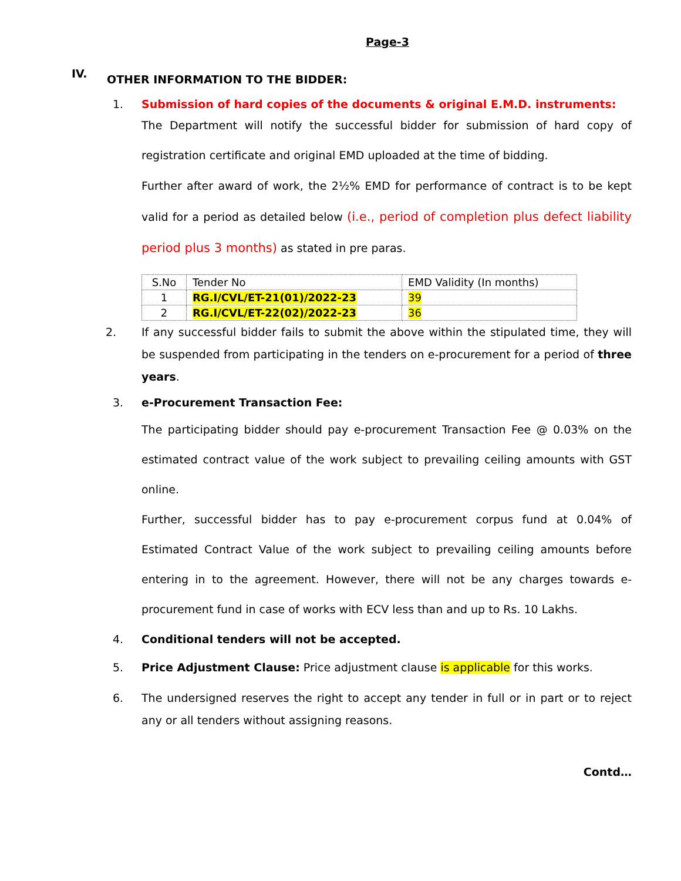Page-3
IV.
OTHER INFORMATION TO THE BIDDER:
1. Submission of hard copies of the documents & original E.M.D. instruments:
The Department will notify the successful bidder for submission of hard copy of registration certificate and original EMD uploaded at the time of bidding.
Further after award of work, the 2½% EMD for performance of contract is to be kept valid for a period as detailed below (i.e., period of completion plus defect liability period plus 3 months) as stated in pre paras.
| S.No | Tender No | EMD Validity (In months) |
| 1 | RG.I/CVL/ET-21(01)/2022-23 | 39 |
| 2 | RG.I/CVL/ET-22(02)/2022-23 | 36 |
2. If any successful bidder fails to submit the above within the stipulated time, they will be suspended from participating in the tenders on e-procurement for a period of three years.
3. e-Procurement Transaction Fee:
The participating bidder should pay e-procurement Transaction Fee @ 0.03% on the estimated contract value of the work subject to prevailing ceiling amounts with GST online.
Further, successful bidder has to pay e-procurement corpus fund at 0.04% of Estimated Contract Value of the work subject to prevailing ceiling amounts before entering in to the agreement. However, there will not be any charges towards e-procurement fund in case of works with ECV less than and up to Rs. 10 Lakhs.
4. Conditional tenders will not be accepted.
5. Price Adjustment Clause: Price adjustment clause is applicable for this works.
6. The undersigned reserves the right to accept any tender in full or in part or to reject any or all tenders without assigning reasons.
Contd…